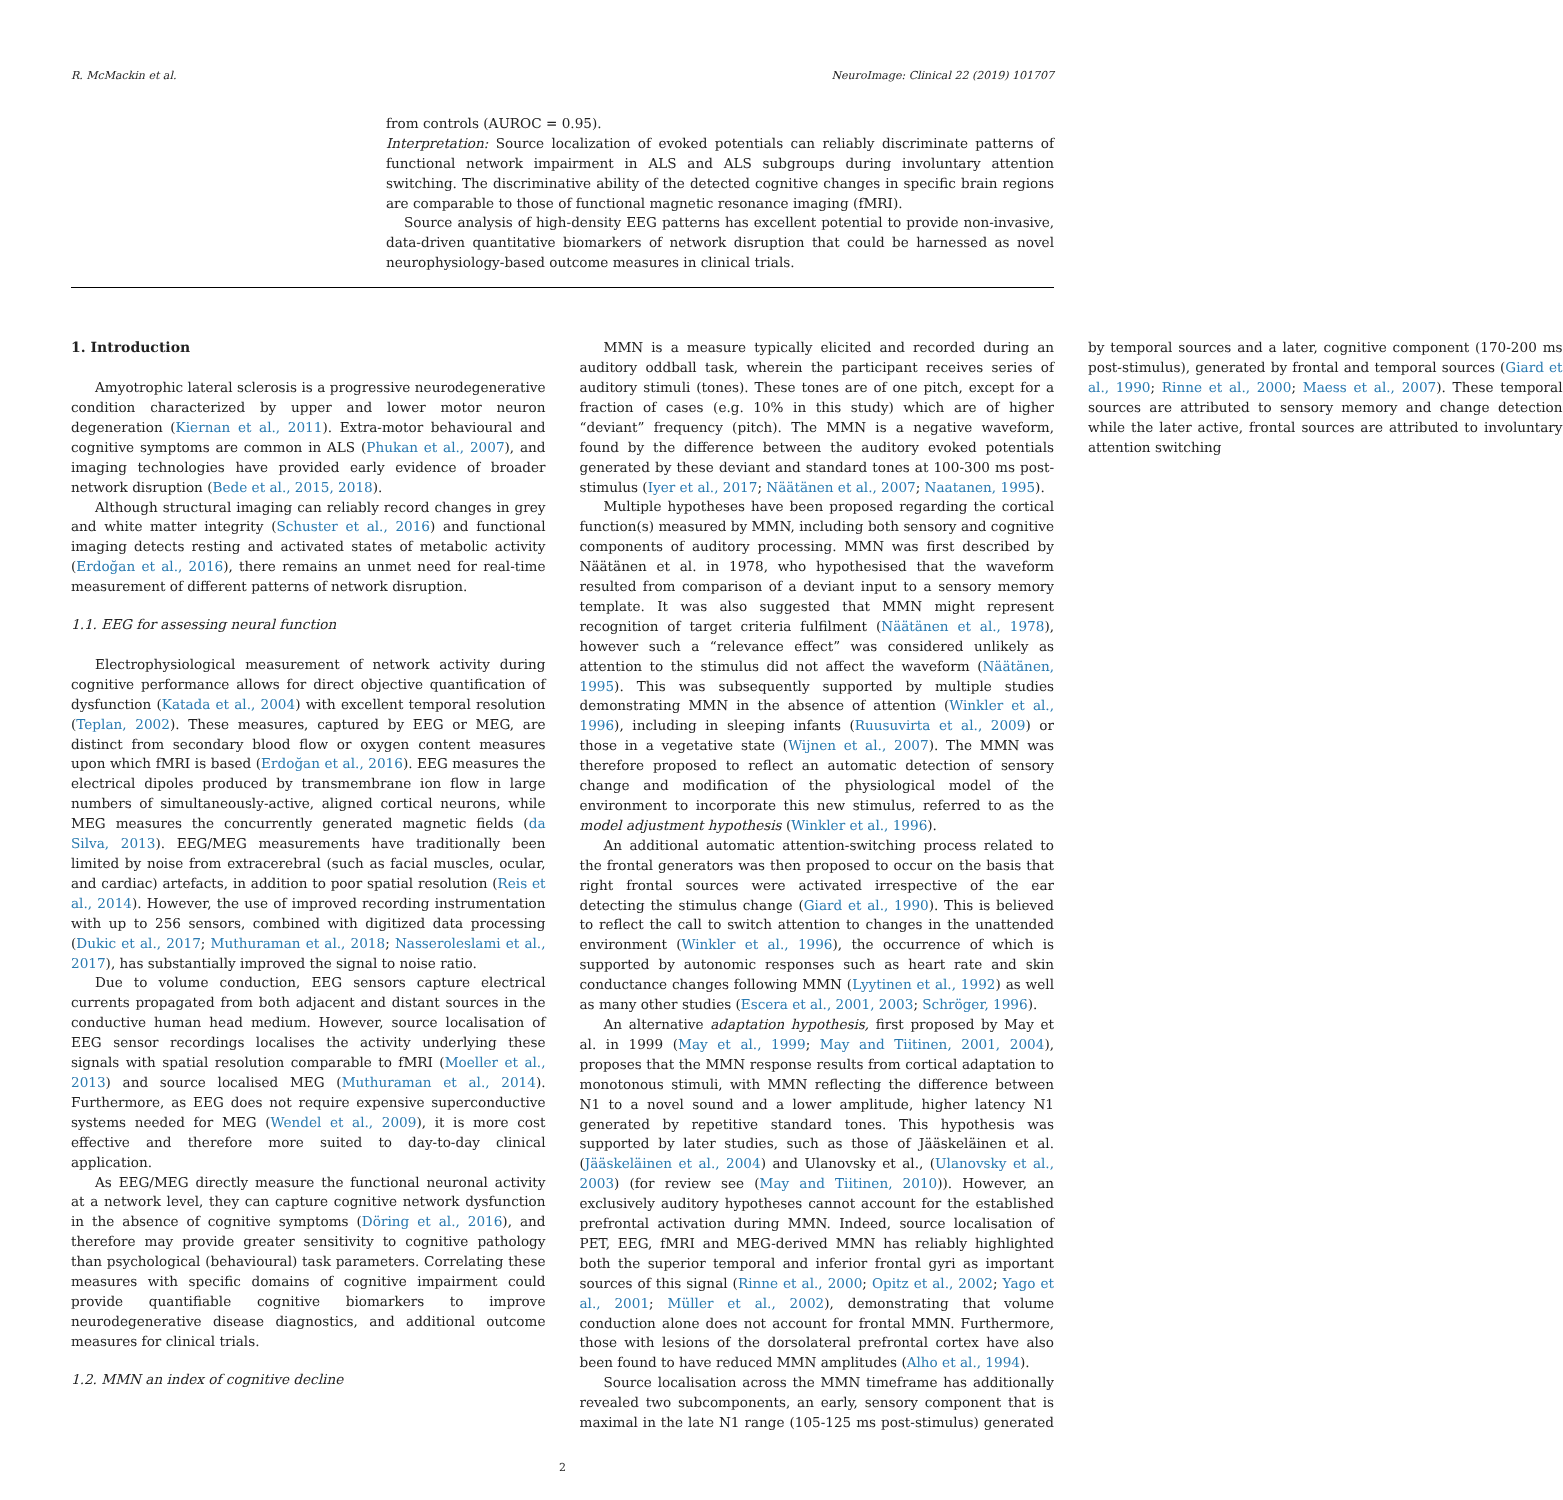R. McMackin et al. NeuroImage: Clinical 22 (2019) 101707
from controls (AUROC = 0.95).
Interpretation: Source localization of evoked potentials can reliably discriminate patterns of functional network impairment in ALS and ALS subgroups during involuntary attention switching. The discriminative ability of the detected cognitive changes in specific brain regions are comparable to those of functional magnetic resonance imaging (fMRI).
Source analysis of high-density EEG patterns has excellent potential to provide non-invasive, data-driven quantitative biomarkers of network disruption that could be harnessed as novel neurophysiology-based outcome measures in clinical trials.
1. Introduction
Amyotrophic lateral sclerosis is a progressive neurodegenerative condition characterized by upper and lower motor neuron degeneration (Kiernan et al., 2011). Extra-motor behavioural and cognitive symptoms are common in ALS (Phukan et al., 2007), and imaging technologies have provided early evidence of broader network disruption (Bede et al., 2015, 2018).
Although structural imaging can reliably record changes in grey and white matter integrity (Schuster et al., 2016) and functional imaging detects resting and activated states of metabolic activity (Erdoğan et al., 2016), there remains an unmet need for real-time measurement of different patterns of network disruption.
1.1. EEG for assessing neural function
Electrophysiological measurement of network activity during cognitive performance allows for direct objective quantification of dysfunction (Katada et al., 2004) with excellent temporal resolution (Teplan, 2002). These measures, captured by EEG or MEG, are distinct from secondary blood flow or oxygen content measures upon which fMRI is based (Erdoğan et al., 2016). EEG measures the electrical dipoles produced by transmembrane ion flow in large numbers of simultaneously-active, aligned cortical neurons, while MEG measures the concurrently generated magnetic fields (da Silva, 2013). EEG/MEG measurements have traditionally been limited by noise from extracerebral (such as facial muscles, ocular, and cardiac) artefacts, in addition to poor spatial resolution (Reis et al., 2014). However, the use of improved recording instrumentation with up to 256 sensors, combined with digitized data processing (Dukic et al., 2017; Muthuraman et al., 2018; Nasseroleslami et al., 2017), has substantially improved the signal to noise ratio.
Due to volume conduction, EEG sensors capture electrical currents propagated from both adjacent and distant sources in the conductive human head medium. However, source localisation of EEG sensor recordings localises the activity underlying these signals with spatial resolution comparable to fMRI (Moeller et al., 2013) and source localised MEG (Muthuraman et al., 2014). Furthermore, as EEG does not require expensive superconductive systems needed for MEG (Wendel et al., 2009), it is more cost effective and therefore more suited to day-to-day clinical application.
As EEG/MEG directly measure the functional neuronal activity at a network level, they can capture cognitive network dysfunction in the absence of cognitive symptoms (Döring et al., 2016), and therefore may provide greater sensitivity to cognitive pathology than psychological (behavioural) task parameters. Correlating these measures with specific domains of cognitive impairment could provide quantifiable cognitive biomarkers to improve neurodegenerative disease diagnostics, and additional outcome measures for clinical trials.
1.2. MMN an index of cognitive decline
MMN is a measure typically elicited and recorded during an auditory oddball task, wherein the participant receives series of auditory stimuli (tones). These tones are of one pitch, except for a fraction of cases (e.g. 10% in this study) which are of higher “deviant” frequency (pitch). The MMN is a negative waveform, found by the difference between the auditory evoked potentials generated by these deviant and standard tones at 100-300 ms post-stimulus (Iyer et al., 2017; Näätänen et al., 2007; Naatanen, 1995).
Multiple hypotheses have been proposed regarding the cortical function(s) measured by MMN, including both sensory and cognitive components of auditory processing. MMN was first described by Näätänen et al. in 1978, who hypothesised that the waveform resulted from comparison of a deviant input to a sensory memory template. It was also suggested that MMN might represent recognition of target criteria fulfilment (Näätänen et al., 1978), however such a “relevance effect” was considered unlikely as attention to the stimulus did not affect the waveform (Näätänen, 1995). This was subsequently supported by multiple studies demonstrating MMN in the absence of attention (Winkler et al., 1996), including in sleeping infants (Ruusuvirta et al., 2009) or those in a vegetative state (Wijnen et al., 2007). The MMN was therefore proposed to reflect an automatic detection of sensory change and modification of the physiological model of the environment to incorporate this new stimulus, referred to as the model adjustment hypothesis (Winkler et al., 1996).
An additional automatic attention-switching process related to the frontal generators was then proposed to occur on the basis that right frontal sources were activated irrespective of the ear detecting the stimulus change (Giard et al., 1990). This is believed to reflect the call to switch attention to changes in the unattended environment (Winkler et al., 1996), the occurrence of which is supported by autonomic responses such as heart rate and skin conductance changes following MMN (Lyytinen et al., 1992) as well as many other studies (Escera et al., 2001, 2003; Schröger, 1996).
An alternative adaptation hypothesis, first proposed by May et al. in 1999 (May et al., 1999; May and Tiitinen, 2001, 2004), proposes that the MMN response results from cortical adaptation to monotonous stimuli, with MMN reflecting the difference between N1 to a novel sound and a lower amplitude, higher latency N1 generated by repetitive standard tones. This hypothesis was supported by later studies, such as those of Jääskeläinen et al. (Jääskeläinen et al., 2004) and Ulanovsky et al., (Ulanovsky et al., 2003) (for review see (May and Tiitinen, 2010)). However, an exclusively auditory hypotheses cannot account for the established prefrontal activation during MMN. Indeed, source localisation of PET, EEG, fMRI and MEG-derived MMN has reliably highlighted both the superior temporal and inferior frontal gyri as important sources of this signal (Rinne et al., 2000; Opitz et al., 2002; Yago et al., 2001; Müller et al., 2002), demonstrating that volume conduction alone does not account for frontal MMN. Furthermore, those with lesions of the dorsolateral prefrontal cortex have also been found to have reduced MMN amplitudes (Alho et al., 1994).
Source localisation across the MMN timeframe has additionally revealed two subcomponents, an early, sensory component that is maximal in the late N1 range (105-125 ms post-stimulus) generated by temporal sources and a later, cognitive component (170-200 ms post-stimulus), generated by frontal and temporal sources (Giard et al., 1990; Rinne et al., 2000; Maess et al., 2007). These temporal sources are attributed to sensory memory and change detection while the later active, frontal sources are attributed to involuntary attention switching
2